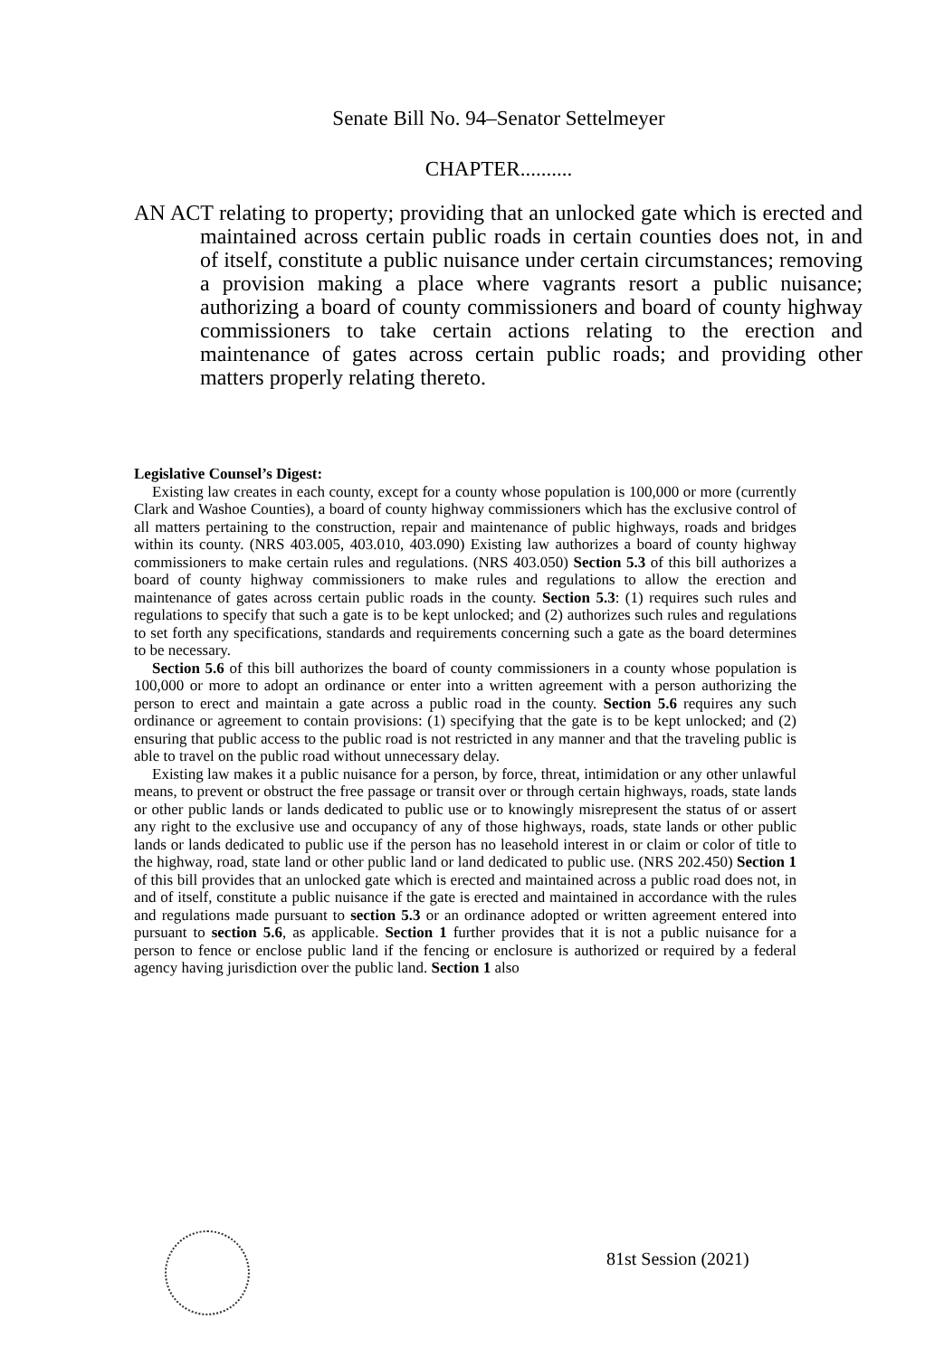Senate Bill No. 94–Senator Settelmeyer
CHAPTER..........
AN ACT relating to property; providing that an unlocked gate which is erected and maintained across certain public roads in certain counties does not, in and of itself, constitute a public nuisance under certain circumstances; removing a provision making a place where vagrants resort a public nuisance; authorizing a board of county commissioners and board of county highway commissioners to take certain actions relating to the erection and maintenance of gates across certain public roads; and providing other matters properly relating thereto.
Legislative Counsel’s Digest:
Existing law creates in each county, except for a county whose population is 100,000 or more (currently Clark and Washoe Counties), a board of county highway commissioners which has the exclusive control of all matters pertaining to the construction, repair and maintenance of public highways, roads and bridges within its county. (NRS 403.005, 403.010, 403.090) Existing law authorizes a board of county highway commissioners to make certain rules and regulations. (NRS 403.050) Section 5.3 of this bill authorizes a board of county highway commissioners to make rules and regulations to allow the erection and maintenance of gates across certain public roads in the county. Section 5.3: (1) requires such rules and regulations to specify that such a gate is to be kept unlocked; and (2) authorizes such rules and regulations to set forth any specifications, standards and requirements concerning such a gate as the board determines to be necessary.
Section 5.6 of this bill authorizes the board of county commissioners in a county whose population is 100,000 or more to adopt an ordinance or enter into a written agreement with a person authorizing the person to erect and maintain a gate across a public road in the county. Section 5.6 requires any such ordinance or agreement to contain provisions: (1) specifying that the gate is to be kept unlocked; and (2) ensuring that public access to the public road is not restricted in any manner and that the traveling public is able to travel on the public road without unnecessary delay.
Existing law makes it a public nuisance for a person, by force, threat, intimidation or any other unlawful means, to prevent or obstruct the free passage or transit over or through certain highways, roads, state lands or other public lands or lands dedicated to public use or to knowingly misrepresent the status of or assert any right to the exclusive use and occupancy of any of those highways, roads, state lands or other public lands or lands dedicated to public use if the person has no leasehold interest in or claim or color of title to the highway, road, state land or other public land or land dedicated to public use. (NRS 202.450) Section 1 of this bill provides that an unlocked gate which is erected and maintained across a public road does not, in and of itself, constitute a public nuisance if the gate is erected and maintained in accordance with the rules and regulations made pursuant to section 5.3 or an ordinance adopted or written agreement entered into pursuant to section 5.6, as applicable. Section 1 further provides that it is not a public nuisance for a person to fence or enclose public land if the fencing or enclosure is authorized or required by a federal agency having jurisdiction over the public land. Section 1 also
81st Session (2021)